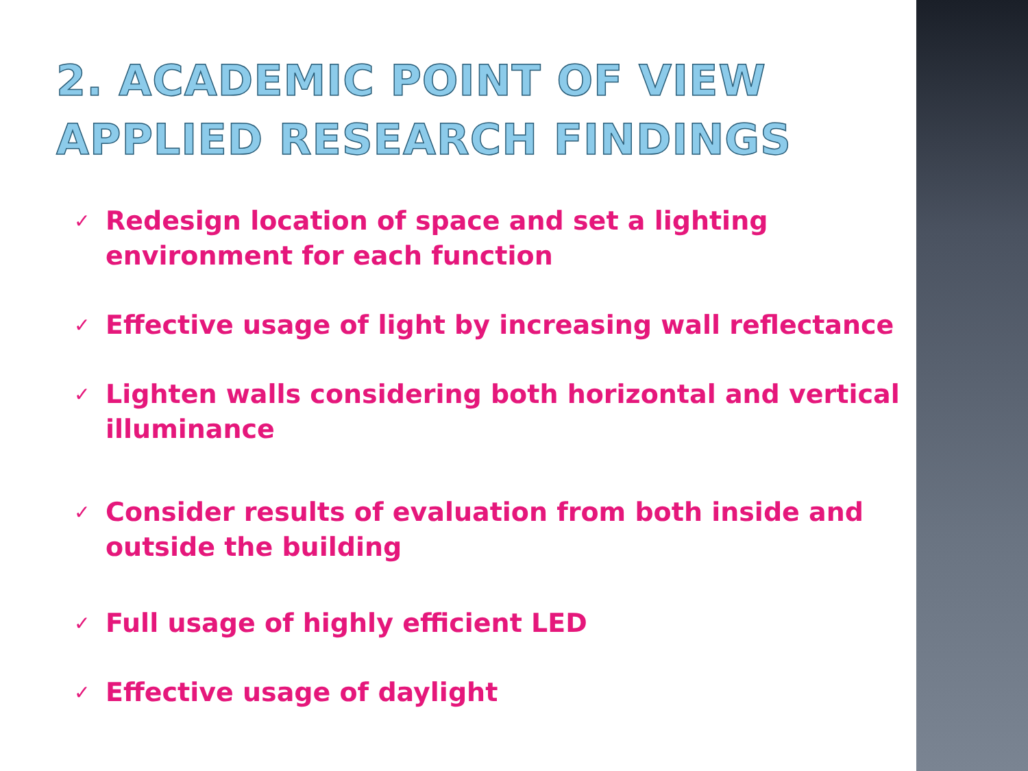2. ACADEMIC POINT OF VIEW
APPLIED RESEARCH FINDINGS
✓ Redesign location of space and set a lighting environment for each function
✓ Effective usage of light by increasing wall reflectance
✓ Lighten walls considering both horizontal and vertical illuminance
✓ Consider results of evaluation from both inside and outside the building
✓ Full usage of highly efficient LED
✓ Effective usage of daylight